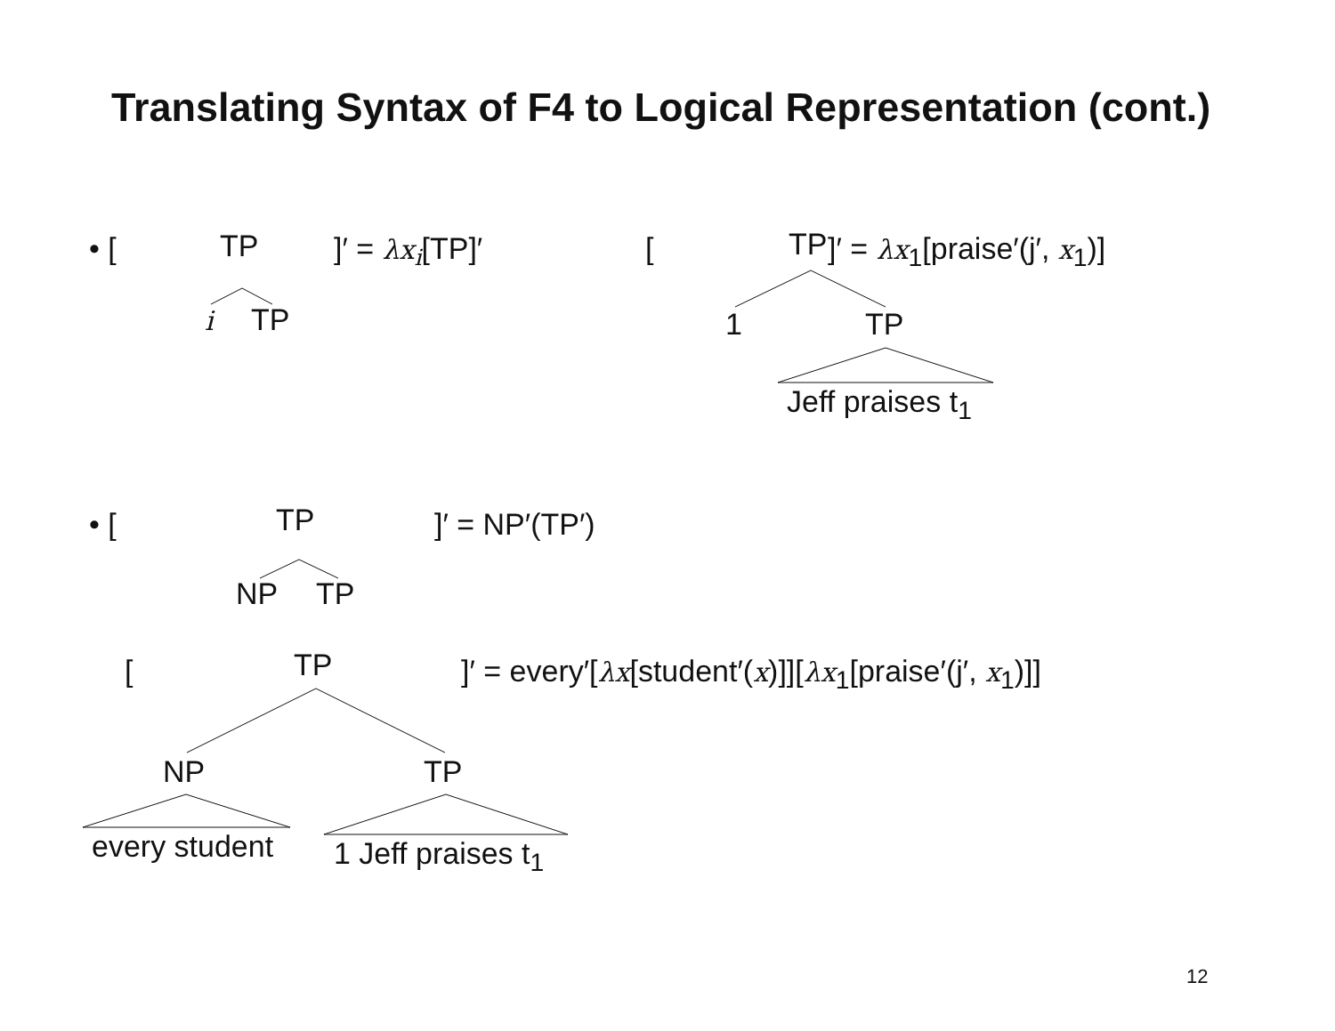Translating Syntax of F4 to Logical Representation (cont.)
• [ TP ]′ = λx<sub>i</sub>[TP]′
i TP
[ TP ]′ = λx<sub>1</sub>[praise′(j′, x<sub>1</sub>)]
1 TP
Jeff praises t<sub>1</sub>
• [ TP ]′ = NP′(TP′)
NP TP
[ TP ]′ = every′[λx[student′(x)]][λx<sub>1</sub>[praise′(j′, x<sub>1</sub>)]]
NP TP
every student 1 Jeff praises t<sub>1</sub>
12